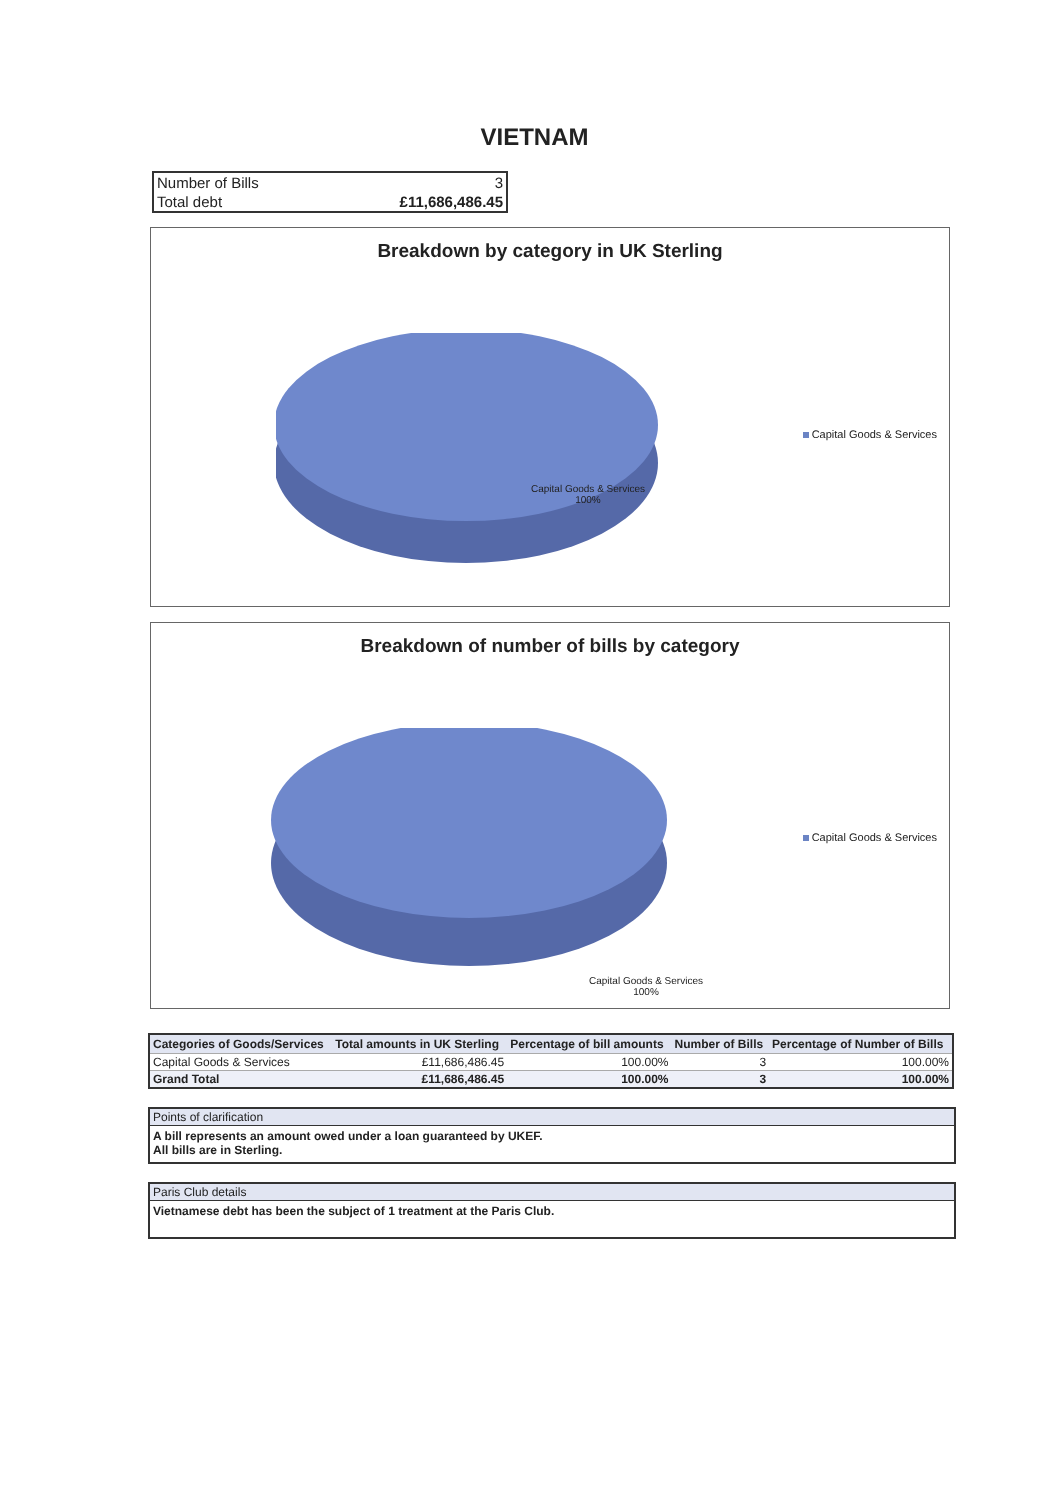VIETNAM
| Number of Bills | 3 |
| Total debt | £11,686,486.45 |
Breakdown by category in UK Sterling
Capital Goods & Services
Capital Goods & Services
100%
Breakdown of number of bills by category
Capital Goods & Services
Capital Goods & Services
100%
| Categories of Goods/Services | Total amounts in UK Sterling | Percentage of bill amounts | Number of Bills | Percentage of Number of Bills |
| --- | --- | --- | --- | --- |
| Capital Goods & Services | £11,686,486.45 | 100.00% | 3 | 100.00% |
| Grand Total | £11,686,486.45 | 100.00% | 3 | 100.00% |
Points of clarification
A bill represents an amount owed under a loan guaranteed by UKEF.
All bills are in Sterling.
Paris Club details
Vietnamese debt has been the subject of 1 treatment at the Paris Club.